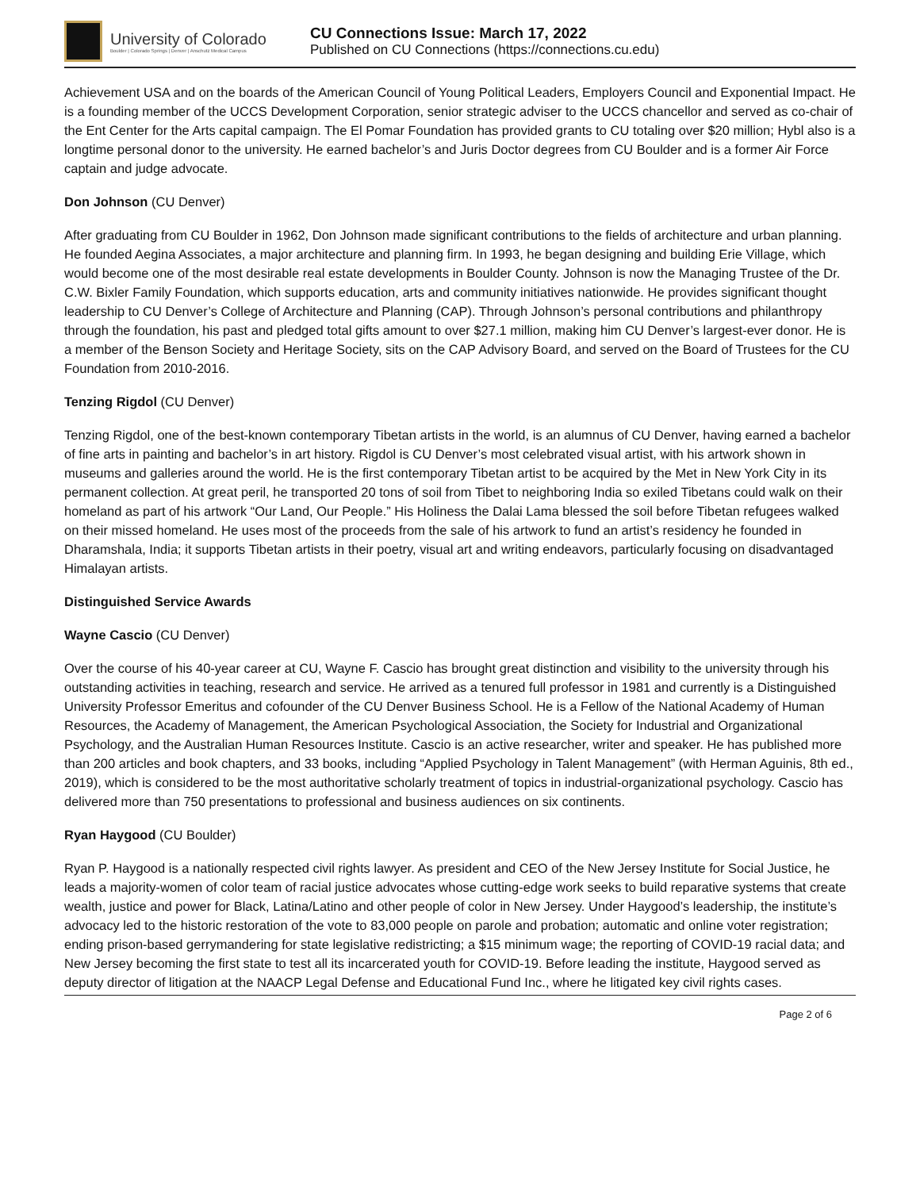University of Colorado
Boulder | Colorado Springs | Denver | Anschutz Medical Campus
CU Connections Issue: March 17, 2022
Published on CU Connections (https://connections.cu.edu)
Achievement USA and on the boards of the American Council of Young Political Leaders, Employers Council and Exponential Impact. He is a founding member of the UCCS Development Corporation, senior strategic adviser to the UCCS chancellor and served as co-chair of the Ent Center for the Arts capital campaign. The El Pomar Foundation has provided grants to CU totaling over $20 million; Hybl also is a longtime personal donor to the university. He earned bachelor’s and Juris Doctor degrees from CU Boulder and is a former Air Force captain and judge advocate.
Don Johnson (CU Denver)
After graduating from CU Boulder in 1962, Don Johnson made significant contributions to the fields of architecture and urban planning. He founded Aegina Associates, a major architecture and planning firm. In 1993, he began designing and building Erie Village, which would become one of the most desirable real estate developments in Boulder County. Johnson is now the Managing Trustee of the Dr. C.W. Bixler Family Foundation, which supports education, arts and community initiatives nationwide. He provides significant thought leadership to CU Denver’s College of Architecture and Planning (CAP). Through Johnson’s personal contributions and philanthropy through the foundation, his past and pledged total gifts amount to over $27.1 million, making him CU Denver’s largest-ever donor. He is a member of the Benson Society and Heritage Society, sits on the CAP Advisory Board, and served on the Board of Trustees for the CU Foundation from 2010-2016.
Tenzing Rigdol (CU Denver)
Tenzing Rigdol, one of the best-known contemporary Tibetan artists in the world, is an alumnus of CU Denver, having earned a bachelor of fine arts in painting and bachelor’s in art history. Rigdol is CU Denver’s most celebrated visual artist, with his artwork shown in museums and galleries around the world. He is the first contemporary Tibetan artist to be acquired by the Met in New York City in its permanent collection. At great peril, he transported 20 tons of soil from Tibet to neighboring India so exiled Tibetans could walk on their homeland as part of his artwork “Our Land, Our People.” His Holiness the Dalai Lama blessed the soil before Tibetan refugees walked on their missed homeland. He uses most of the proceeds from the sale of his artwork to fund an artist’s residency he founded in Dharamshala, India; it supports Tibetan artists in their poetry, visual art and writing endeavors, particularly focusing on disadvantaged Himalayan artists.
Distinguished Service Awards
Wayne Cascio (CU Denver)
Over the course of his 40-year career at CU, Wayne F. Cascio has brought great distinction and visibility to the university through his outstanding activities in teaching, research and service. He arrived as a tenured full professor in 1981 and currently is a Distinguished University Professor Emeritus and cofounder of the CU Denver Business School. He is a Fellow of the National Academy of Human Resources, the Academy of Management, the American Psychological Association, the Society for Industrial and Organizational Psychology, and the Australian Human Resources Institute. Cascio is an active researcher, writer and speaker. He has published more than 200 articles and book chapters, and 33 books, including “Applied Psychology in Talent Management” (with Herman Aguinis, 8th ed., 2019), which is considered to be the most authoritative scholarly treatment of topics in industrial-organizational psychology. Cascio has delivered more than 750 presentations to professional and business audiences on six continents.
Ryan Haygood (CU Boulder)
Ryan P. Haygood is a nationally respected civil rights lawyer. As president and CEO of the New Jersey Institute for Social Justice, he leads a majority-women of color team of racial justice advocates whose cutting-edge work seeks to build reparative systems that create wealth, justice and power for Black, Latina/Latino and other people of color in New Jersey. Under Haygood’s leadership, the institute’s advocacy led to the historic restoration of the vote to 83,000 people on parole and probation; automatic and online voter registration; ending prison-based gerrymandering for state legislative redistricting; a $15 minimum wage; the reporting of COVID-19 racial data; and New Jersey becoming the first state to test all its incarcerated youth for COVID-19. Before leading the institute, Haygood served as deputy director of litigation at the NAACP Legal Defense and Educational Fund Inc., where he litigated key civil rights cases.
Page 2 of 6